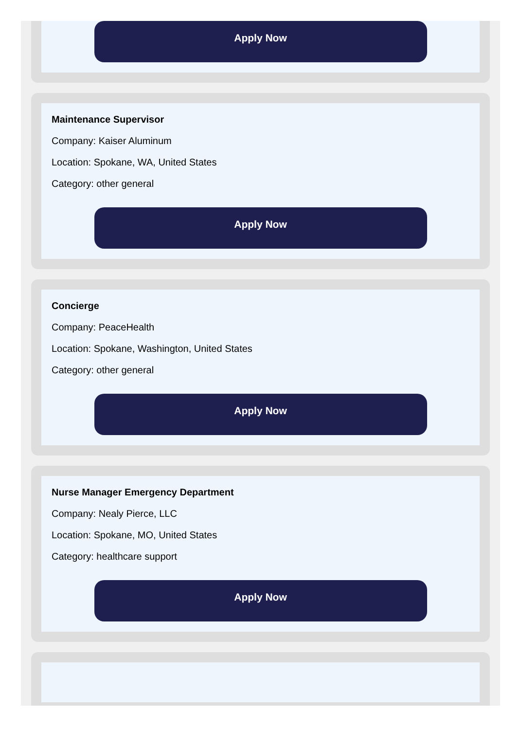Apply Now
Maintenance Supervisor
Company: Kaiser Aluminum
Location: Spokane, WA, United States
Category: other general
Apply Now
Concierge
Company: PeaceHealth
Location: Spokane, Washington, United States
Category: other general
Apply Now
Nurse Manager Emergency Department
Company: Nealy Pierce, LLC
Location: Spokane, MO, United States
Category: healthcare support
Apply Now